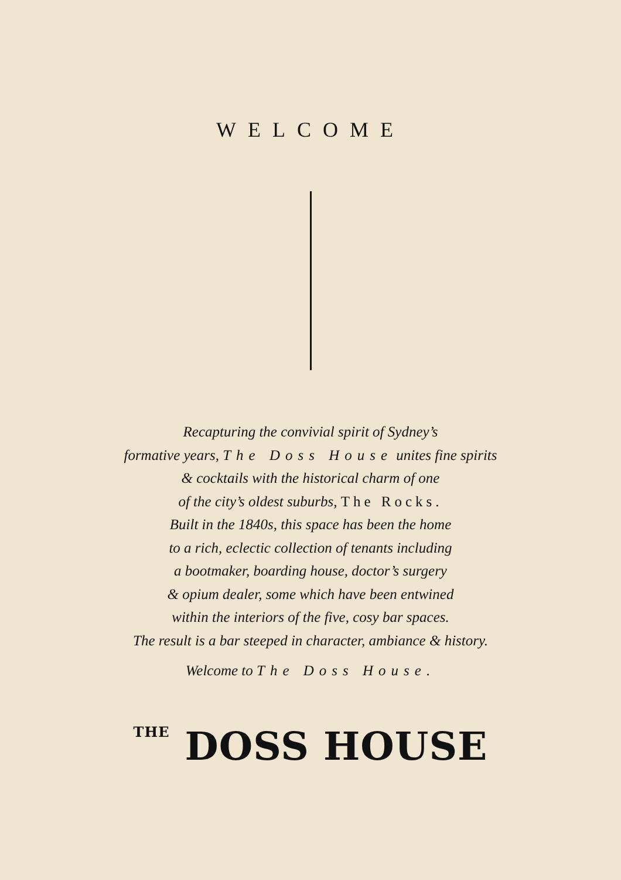WELCOME
Recapturing the convivial spirit of Sydney’s
formative years, The Doss House unites fine spirits
& cocktails with the historical charm of one
of the city’s oldest suburbs, The Rocks.
Built in the 1840s, this space has been the home
to a rich, eclectic collection of tenants including
a bootmaker, boarding house, doctor’s surgery
& opium dealer, some which have been entwined
within the interiors of the five, cosy bar spaces.
The result is a bar steeped in character, ambiance & history.
Welcome to The Doss House.
THE DOSS HOUSE